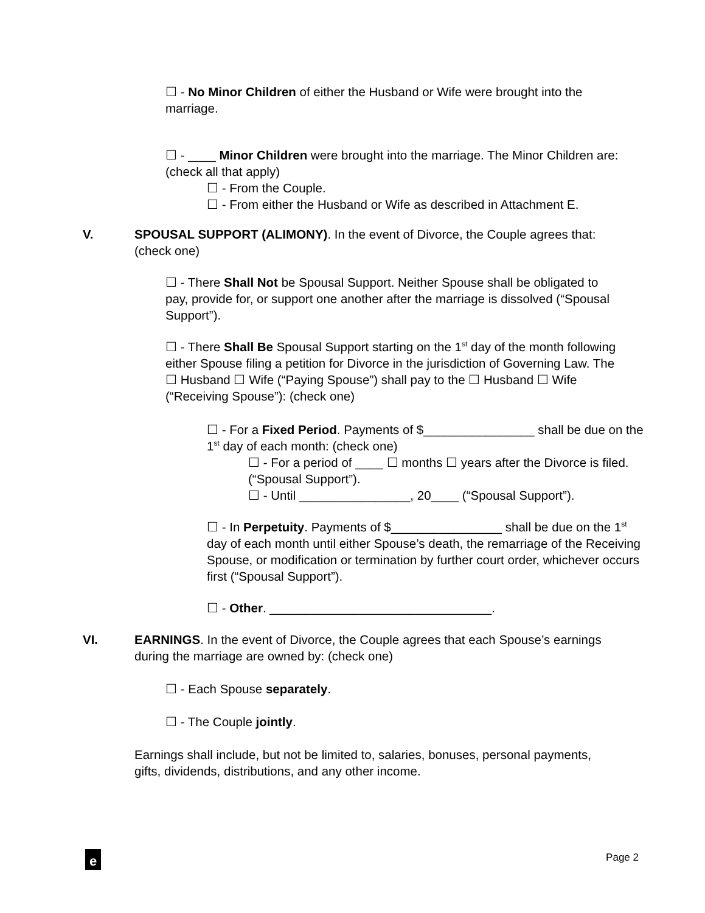☐ - No Minor Children of either the Husband or Wife were brought into the marriage.
☐ - ____ Minor Children were brought into the marriage. The Minor Children are: (check all that apply)
☐ - From the Couple.
☐ - From either the Husband or Wife as described in Attachment E.
V. SPOUSAL SUPPORT (ALIMONY). In the event of Divorce, the Couple agrees that: (check one)
☐ - There Shall Not be Spousal Support. Neither Spouse shall be obligated to pay, provide for, or support one another after the marriage is dissolved (“Spousal Support”).
☐ - There Shall Be Spousal Support starting on the 1<sup>st</sup> day of the month following either Spouse filing a petition for Divorce in the jurisdiction of Governing Law. The ☐ Husband ☐ Wife (“Paying Spouse”) shall pay to the ☐ Husband ☐ Wife (“Receiving Spouse”): (check one)
☐ - For a Fixed Period. Payments of $________________ shall be due on the 1<sup>st</sup> day of each month: (check one)
☐ - For a period of ____ ☐ months ☐ years after the Divorce is filed. (“Spousal Support”).
☐ - Until ________________, 20____ (“Spousal Support”).
☐ - In Perpetuity. Payments of $________________ shall be due on the 1<sup>st</sup> day of each month until either Spouse’s death, the remarriage of the Receiving Spouse, or modification or termination by further court order, whichever occurs first (“Spousal Support”).
☐ - Other. ________________________________.
VI. EARNINGS. In the event of Divorce, the Couple agrees that each Spouse’s earnings during the marriage are owned by: (check one)
☐ - Each Spouse separately.
☐ - The Couple jointly.
Earnings shall include, but not be limited to, salaries, bonuses, personal payments, gifts, dividends, distributions, and any other income.
e
Page 2